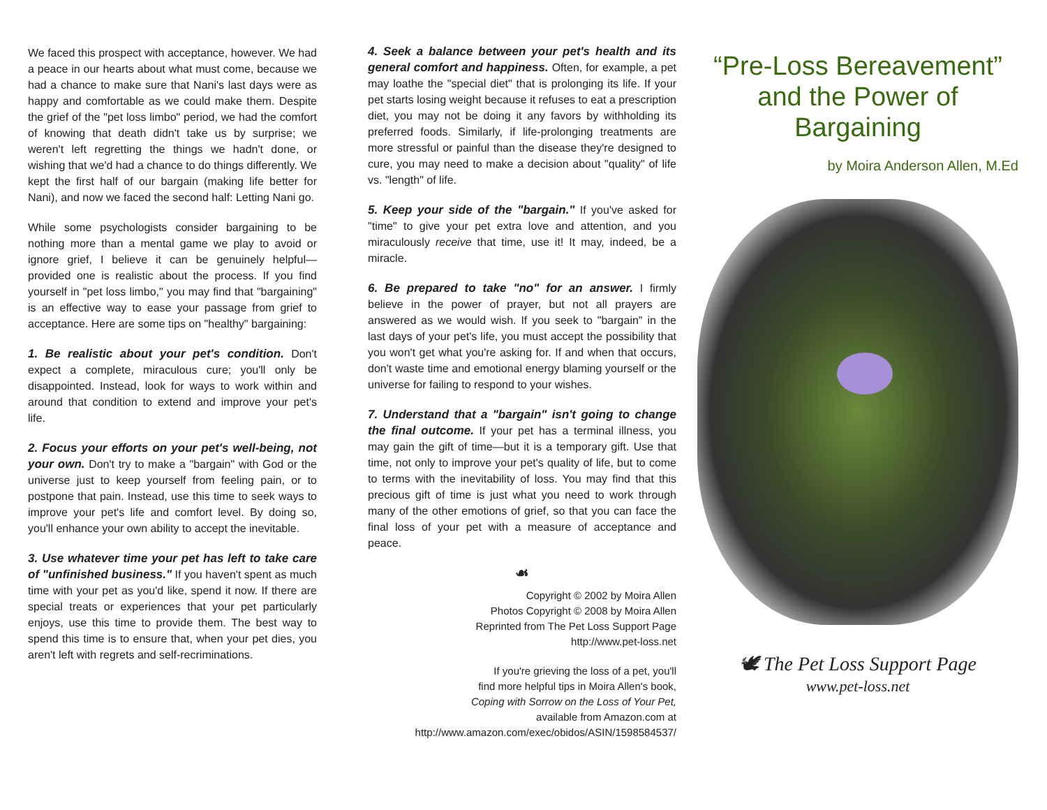We faced this prospect with acceptance, however. We had a peace in our hearts about what must come, because we had a chance to make sure that Nani's last days were as happy and comfortable as we could make them. Despite the grief of the "pet loss limbo" period, we had the comfort of knowing that death didn't take us by surprise; we weren't left regretting the things we hadn't done, or wishing that we'd had a chance to do things differently. We kept the first half of our bargain (making life better for Nani), and now we faced the second half: Letting Nani go.
While some psychologists consider bargaining to be nothing more than a mental game we play to avoid or ignore grief, I believe it can be genuinely helpful—provided one is realistic about the process. If you find yourself in "pet loss limbo," you may find that "bargaining" is an effective way to ease your passage from grief to acceptance. Here are some tips on "healthy" bargaining:
1. Be realistic about your pet's condition. Don't expect a complete, miraculous cure; you'll only be disappointed. Instead, look for ways to work within and around that condition to extend and improve your pet's life.
2. Focus your efforts on your pet's well-being, not your own. Don't try to make a "bargain" with God or the universe just to keep yourself from feeling pain, or to postpone that pain. Instead, use this time to seek ways to improve your pet's life and comfort level. By doing so, you'll enhance your own ability to accept the inevitable.
3. Use whatever time your pet has left to take care of "unfinished business." If you haven't spent as much time with your pet as you'd like, spend it now. If there are special treats or experiences that your pet particularly enjoys, use this time to provide them. The best way to spend this time is to ensure that, when your pet dies, you aren't left with regrets and self-recriminations.
4. Seek a balance between your pet's health and its general comfort and happiness. Often, for example, a pet may loathe the "special diet" that is prolonging its life. If your pet starts losing weight because it refuses to eat a prescription diet, you may not be doing it any favors by withholding its preferred foods. Similarly, if life-prolonging treatments are more stressful or painful than the disease they're designed to cure, you may need to make a decision about "quality" of life vs. "length" of life.
5. Keep your side of the "bargain." If you've asked for "time" to give your pet extra love and attention, and you miraculously receive that time, use it! It may, indeed, be a miracle.
6. Be prepared to take "no" for an answer. I firmly believe in the power of prayer, but not all prayers are answered as we would wish. If you seek to "bargain" in the last days of your pet's life, you must accept the possibility that you won't get what you're asking for. If and when that occurs, don't waste time and emotional energy blaming yourself or the universe for failing to respond to your wishes.
7. Understand that a "bargain" isn't going to change the final outcome. If your pet has a terminal illness, you may gain the gift of time—but it is a temporary gift. Use that time, not only to improve your pet's quality of life, but to come to terms with the inevitability of loss. You may find that this precious gift of time is just what you need to work through many of the other emotions of grief, so that you can face the final loss of your pet with a measure of acceptance and peace.
☙
Copyright © 2002 by Moira Allen
Photos Copyright © 2008 by Moira Allen
Reprinted from The Pet Loss Support Page
http://www.pet-loss.net
If you're grieving the loss of a pet, you'll
find more helpful tips in Moira Allen's book,
Coping with Sorrow on the Loss of Your Pet,
available from Amazon.com at
http://www.amazon.com/exec/obidos/ASIN/1598584537/
“Pre-Loss Bereavement”
and the Power of
Bargaining
by Moira Anderson Allen, M.Ed
🕊 The Pet Loss Support Page
www.pet-loss.net